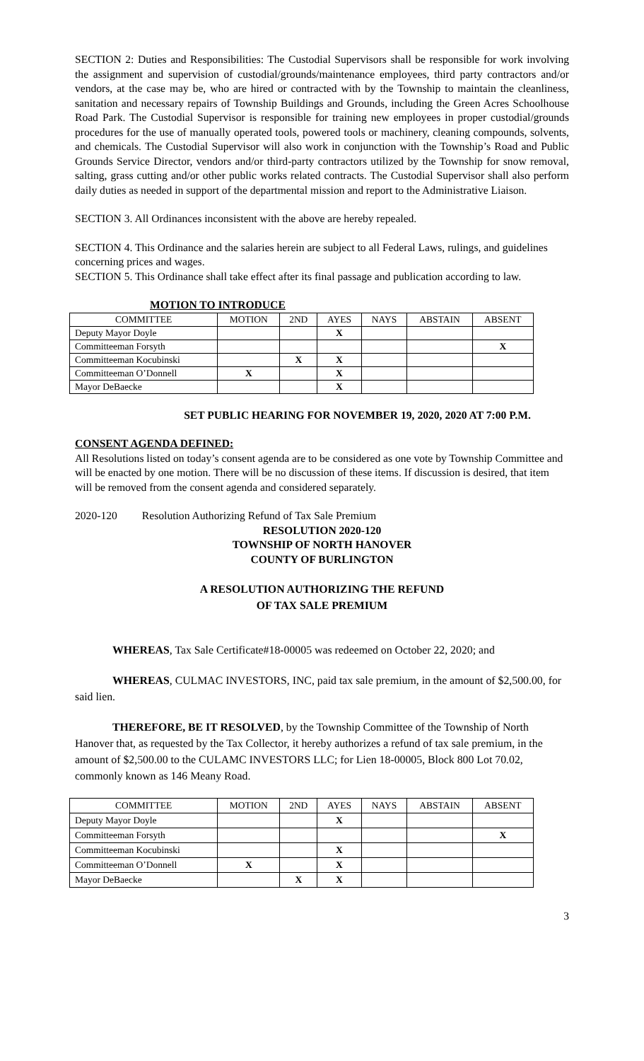SECTION 2: Duties and Responsibilities: The Custodial Supervisors shall be responsible for work involving the assignment and supervision of custodial/grounds/maintenance employees, third party contractors and/or vendors, at the case may be, who are hired or contracted with by the Township to maintain the cleanliness, sanitation and necessary repairs of Township Buildings and Grounds, including the Green Acres Schoolhouse Road Park. The Custodial Supervisor is responsible for training new employees in proper custodial/grounds procedures for the use of manually operated tools, powered tools or machinery, cleaning compounds, solvents, and chemicals. The Custodial Supervisor will also work in conjunction with the Township’s Road and Public Grounds Service Director, vendors and/or third-party contractors utilized by the Township for snow removal, salting, grass cutting and/or other public works related contracts. The Custodial Supervisor shall also perform daily duties as needed in support of the departmental mission and report to the Administrative Liaison.
SECTION 3. All Ordinances inconsistent with the above are hereby repealed.
SECTION 4. This Ordinance and the salaries herein are subject to all Federal Laws, rulings, and guidelines concerning prices and wages.
SECTION 5. This Ordinance shall take effect after its final passage and publication according to law.
MOTION TO INTRODUCE
| COMMITTEE | MOTION | 2ND | AYES | NAYS | ABSTAIN | ABSENT |
| Deputy Mayor Doyle | | | X | | | |
| Committeeman Forsyth | | | | | | X |
| Committeeman Kocubinski | | X | X | | | |
| Committeeman O’Donnell | X | | X | | | |
| Mayor DeBaecke | | | X | | | |
SET PUBLIC HEARING FOR NOVEMBER 19, 2020, 2020 AT 7:00 P.M.
CONSENT AGENDA DEFINED:
All Resolutions listed on today’s consent agenda are to be considered as one vote by Township Committee and will be enacted by one motion. There will be no discussion of these items. If discussion is desired, that item will be removed from the consent agenda and considered separately.
2020-120 Resolution Authorizing Refund of Tax Sale Premium
RESOLUTION 2020-120
TOWNSHIP OF NORTH HANOVER
COUNTY OF BURLINGTON
A RESOLUTION AUTHORIZING THE REFUND
OF TAX SALE PREMIUM
WHEREAS, Tax Sale Certificate#18-00005 was redeemed on October 22, 2020; and
WHEREAS, CULMAC INVESTORS, INC, paid tax sale premium, in the amount of $2,500.00, for said lien.
THEREFORE, BE IT RESOLVED, by the Township Committee of the Township of North Hanover that, as requested by the Tax Collector, it hereby authorizes a refund of tax sale premium, in the amount of $2,500.00 to the CULAMC INVESTORS LLC; for Lien 18-00005, Block 800 Lot 70.02, commonly known as 146 Meany Road.
| COMMITTEE | MOTION | 2ND | AYES | NAYS | ABSTAIN | ABSENT |
| Deputy Mayor Doyle | | | X | | | |
| Committeeman Forsyth | | | | | | X |
| Committeeman Kocubinski | | | X | | | |
| Committeeman O’Donnell | X | | X | | | |
| Mayor DeBaecke | | X | X | | | |
3